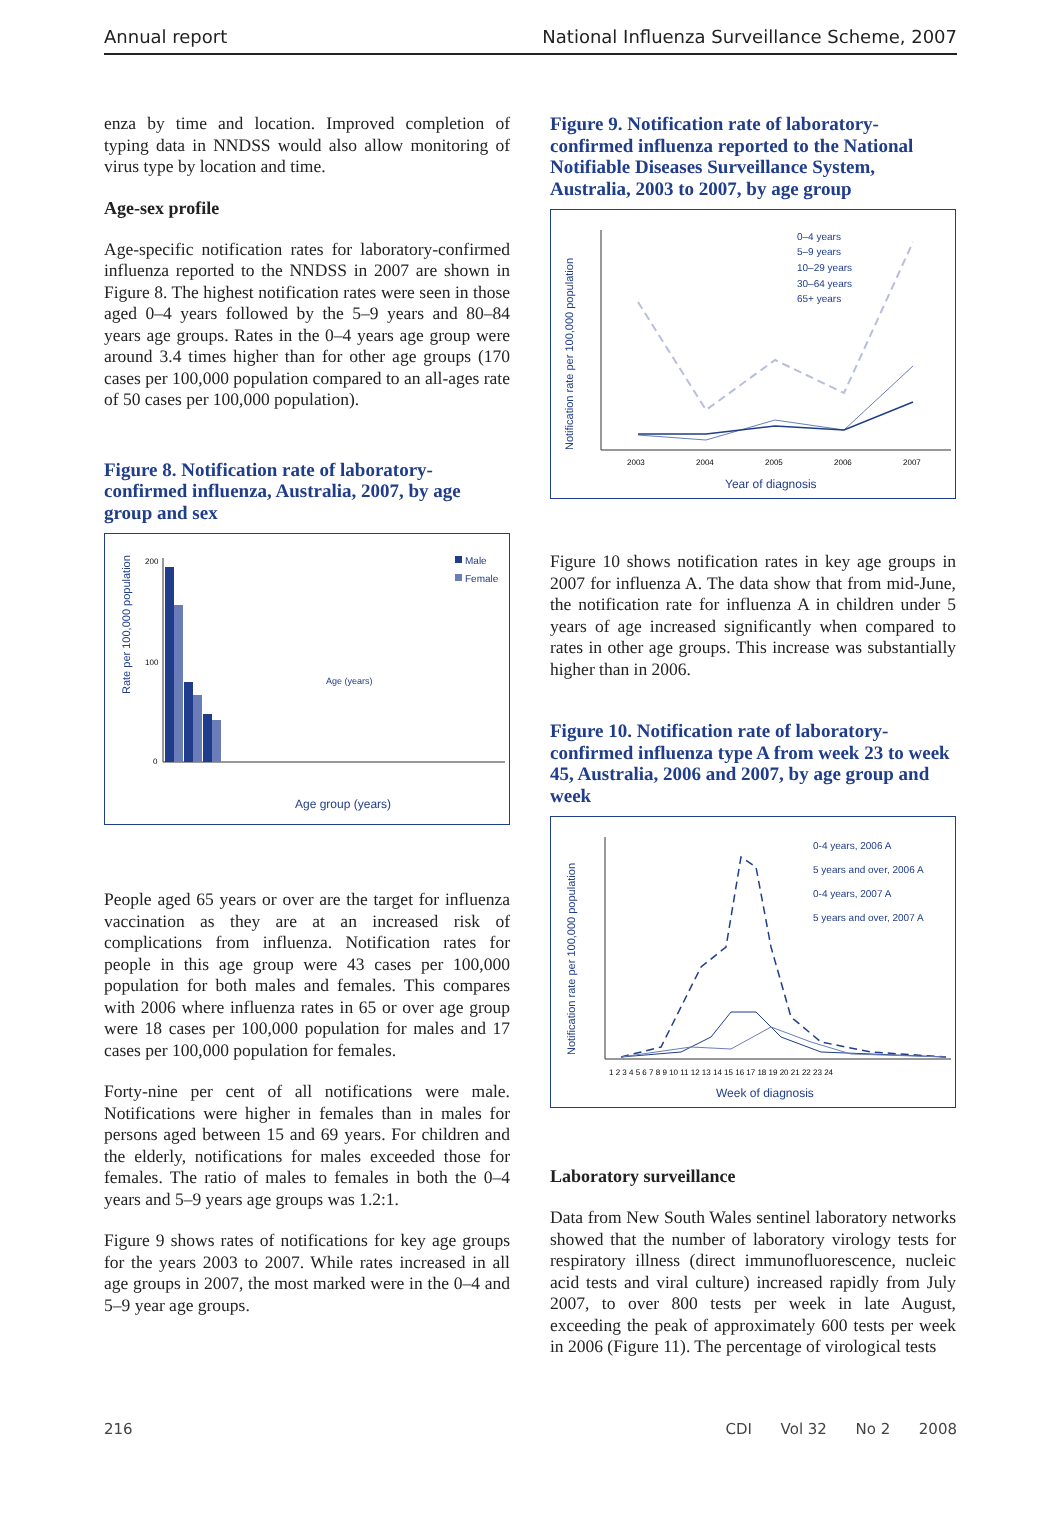Annual report National Influenza Surveillance Scheme, 2007
enza by time and location. Improved completion of typing data in NNDSS would also allow monitoring of virus type by location and time.
Age-sex profile
Age-specific notification rates for laboratory-confirmed influenza reported to the NNDSS in 2007 are shown in Figure 8. The highest notification rates were seen in those aged 0–4 years followed by the 5–9 years and 80–84 years age groups. Rates in the 0–4 years age group were around 3.4 times higher than for other age groups (170 cases per 100,000 population compared to an all-ages rate of 50 cases per 100,000 population).
Figure 8. Notification rate of laboratory-confirmed influenza, Australia, 2007, by age group and sex
Rate per 100,000 population
200
100
0
Age group (years)
Male
Female
Age (years)
People aged 65 years or over are the target for influenza vaccination as they are at an increased risk of complications from influenza. Notification rates for people in this age group were 43 cases per 100,000 population for both males and females. This compares with 2006 where influenza rates in 65 or over age group were 18 cases per 100,000 population for males and 17 cases per 100,000 population for females.
Forty-nine per cent of all notifications were male. Notifications were higher in females than in males for persons aged between 15 and 69 years. For children and the elderly, notifications for males exceeded those for females. The ratio of males to females in both the 0–4 years and 5–9 years age groups was 1.2:1.
Figure 9 shows rates of notifications for key age groups for the years 2003 to 2007. While rates increased in all age groups in 2007, the most marked were in the 0–4 and 5–9 year age groups.
Figure 9. Notification rate of laboratory-confirmed influenza reported to the National Notifiable Diseases Surveillance System, Australia, 2003 to 2007, by age group
Notification rate per 100,000 population
2003
2004
2005
2006
2007
Year of diagnosis
0–4 years
5–9 years
10–29 years
30–64 years
65+ years
Figure 10 shows notification rates in key age groups in 2007 for influenza A. The data show that from mid-June, the notification rate for influenza A in children under 5 years of age increased significantly when compared to rates in other age groups. This increase was substantially higher than in 2006.
Figure 10. Notification rate of laboratory-confirmed influenza type A from week 23 to week 45, Australia, 2006 and 2007, by age group and week
Notification rate per 100,000 population
1 2 3 4 5 6 7 8 9 10 11 12 13 14 15 16 17 18 19 20 21 22 23 24
Week of diagnosis
0-4 years, 2006 A
5 years and over, 2006 A
0-4 years, 2007 A
5 years and over, 2007 A
Laboratory surveillance
Data from New South Wales sentinel laboratory networks showed that the number of laboratory virology tests for respiratory illness (direct immunofluorescence, nucleic acid tests and viral culture) increased rapidly from July 2007, to over 800 tests per week in late August, exceeding the peak of approximately 600 tests per week in 2006 (Figure 11). The percentage of virological tests
216 CDI Vol 32 No 2 2008